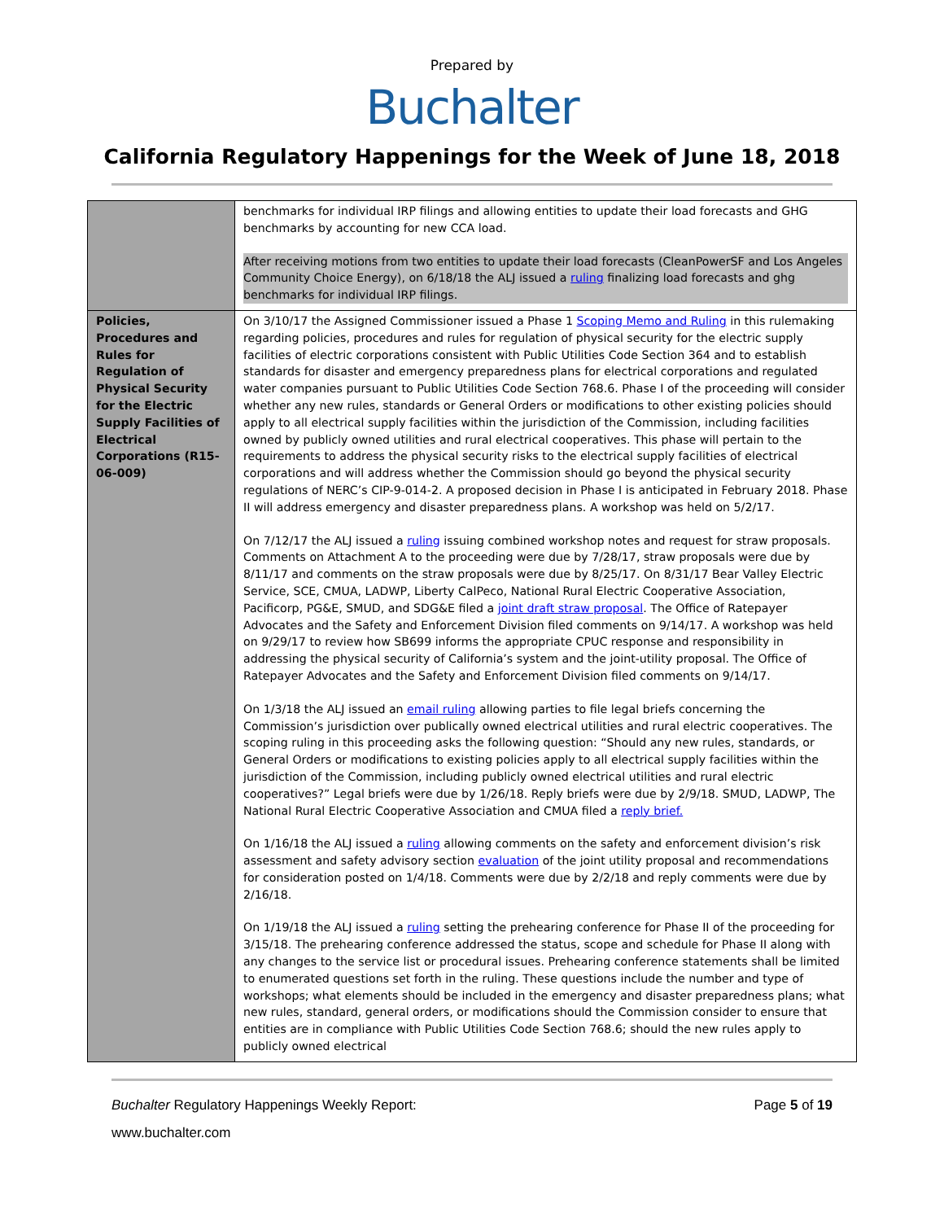Prepared by
Buchalter
California Regulatory Happenings for the Week of June 18, 2018
| | benchmarks for individual IRP filings and allowing entities to update their load forecasts and GHG benchmarks by accounting for new CCA load. After receiving motions from two entities to update their load forecasts (CleanPowerSF and Los Angeles Community Choice Energy), on 6/18/18 the ALJ issued a ruling finalizing load forecasts and ghg benchmarks for individual IRP filings. |
| Policies, Procedures and Rules for Regulation of Physical Security for the Electric Supply Facilities of Electrical Corporations (R15-06-009) | On 3/10/17 the Assigned Commissioner issued a Phase 1 Scoping Memo and Ruling in this rulemaking regarding policies, procedures and rules for regulation of physical security for the electric supply facilities of electric corporations consistent with Public Utilities Code Section 364 and to establish standards for disaster and emergency preparedness plans for electrical corporations and regulated water companies pursuant to Public Utilities Code Section 768.6. Phase I of the proceeding will consider whether any new rules, standards or General Orders or modifications to other existing policies should apply to all electrical supply facilities within the jurisdiction of the Commission, including facilities owned by publicly owned utilities and rural electrical cooperatives. This phase will pertain to the requirements to address the physical security risks to the electrical supply facilities of electrical corporations and will address whether the Commission should go beyond the physical security regulations of NERC’s CIP-9-014-2. A proposed decision in Phase I is anticipated in February 2018. Phase II will address emergency and disaster preparedness plans. A workshop was held on 5/2/17. On 7/12/17 the ALJ issued a ruling issuing combined workshop notes and request for straw proposals. Comments on Attachment A to the proceeding were due by 7/28/17, straw proposals were due by 8/11/17 and comments on the straw proposals were due by 8/25/17. On 8/31/17 Bear Valley Electric Service, SCE, CMUA, LADWP, Liberty CalPeco, National Rural Electric Cooperative Association, Pacificorp, PG&E, SMUD, and SDG&E filed a joint draft straw proposal . The Office of Ratepayer Advocates and the Safety and Enforcement Division filed comments on 9/14/17. A workshop was held on 9/29/17 to review how SB699 informs the appropriate CPUC response and responsibility in addressing the physical security of California’s system and the joint-utility proposal. The Office of Ratepayer Advocates and the Safety and Enforcement Division filed comments on 9/14/17. On 1/3/18 the ALJ issued an email ruling allowing parties to file legal briefs concerning the Commission’s jurisdiction over publically owned electrical utilities and rural electric cooperatives. The scoping ruling in this proceeding asks the following question: “Should any new rules, standards, or General Orders or modifications to existing policies apply to all electrical supply facilities within the jurisdiction of the Commission, including publicly owned electrical utilities and rural electric cooperatives?” Legal briefs were due by 1/26/18. Reply briefs were due by 2/9/18. SMUD, LADWP, The National Rural Electric Cooperative Association and CMUA filed a reply brief. On 1/16/18 the ALJ issued a ruling allowing comments on the safety and enforcement division’s risk assessment and safety advisory section evaluation of the joint utility proposal and recommendations for consideration posted on 1/4/18. Comments were due by 2/2/18 and reply comments were due by 2/16/18. On 1/19/18 the ALJ issued a ruling setting the prehearing conference for Phase II of the proceeding for 3/15/18. The prehearing conference addressed the status, scope and schedule for Phase II along with any changes to the service list or procedural issues. Prehearing conference statements shall be limited to enumerated questions set forth in the ruling. These questions include the number and type of workshops; what elements should be included in the emergency and disaster preparedness plans; what new rules, standard, general orders, or modifications should the Commission consider to ensure that entities are in compliance with Public Utilities Code Section 768.6; should the new rules apply to publicly owned electrical |
Buchalter Regulatory Happenings Weekly Report: Page 5 of 19
www.buchalter.com